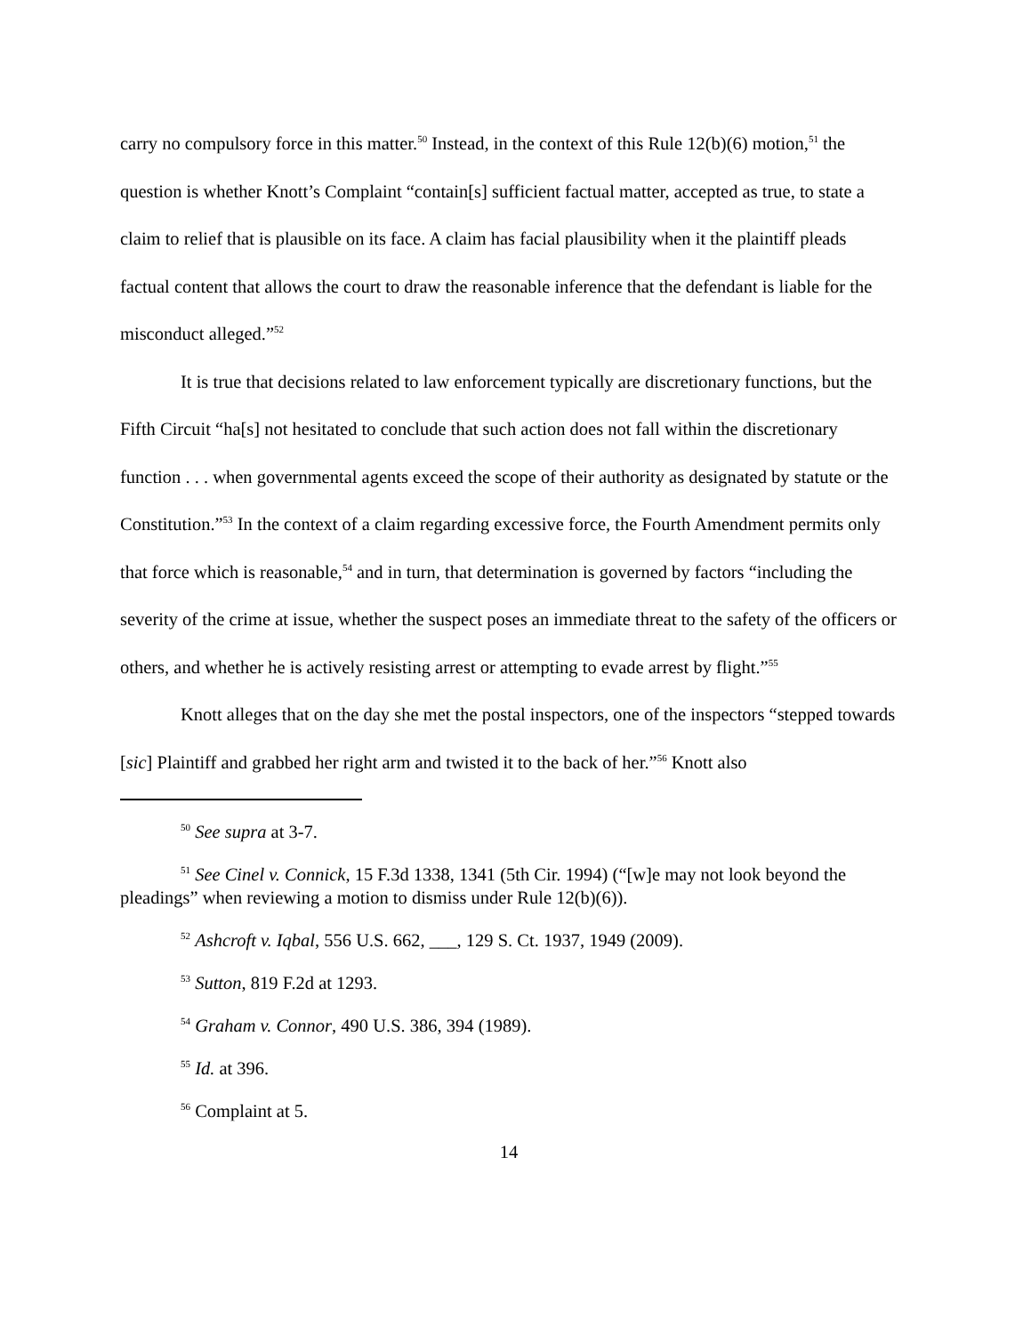carry no compulsory force in this matter.<sup>50</sup> Instead, in the context of this Rule 12(b)(6) motion,<sup>51</sup> the question is whether Knott’s Complaint “contain[s] sufficient factual matter, accepted as true, to state a claim to relief that is plausible on its face. A claim has facial plausibility when it the plaintiff pleads factual content that allows the court to draw the reasonable inference that the defendant is liable for the misconduct alleged.”<sup>52</sup>
It is true that decisions related to law enforcement typically are discretionary functions, but the Fifth Circuit “ha[s] not hesitated to conclude that such action does not fall within the discretionary function . . . when governmental agents exceed the scope of their authority as designated by statute or the Constitution.”<sup>53</sup> In the context of a claim regarding excessive force, the Fourth Amendment permits only that force which is reasonable,<sup>54</sup> and in turn, that determination is governed by factors “including the severity of the crime at issue, whether the suspect poses an immediate threat to the safety of the officers or others, and whether he is actively resisting arrest or attempting to evade arrest by flight.”<sup>55</sup>
Knott alleges that on the day she met the postal inspectors, one of the inspectors “stepped towards [sic] Plaintiff and grabbed her right arm and twisted it to the back of her.”<sup>56</sup> Knott also
<sup>50</sup> See supra at 3-7.
<sup>51</sup> See Cinel v. Connick, 15 F.3d 1338, 1341 (5th Cir. 1994) (“[w]e may not look beyond the pleadings” when reviewing a motion to dismiss under Rule 12(b)(6)).
<sup>52</sup> Ashcroft v. Iqbal, 556 U.S. 662, ___, 129 S. Ct. 1937, 1949 (2009).
<sup>53</sup> Sutton, 819 F.2d at 1293.
<sup>54</sup> Graham v. Connor, 490 U.S. 386, 394 (1989).
<sup>55</sup> Id. at 396.
<sup>56</sup> Complaint at 5.
14